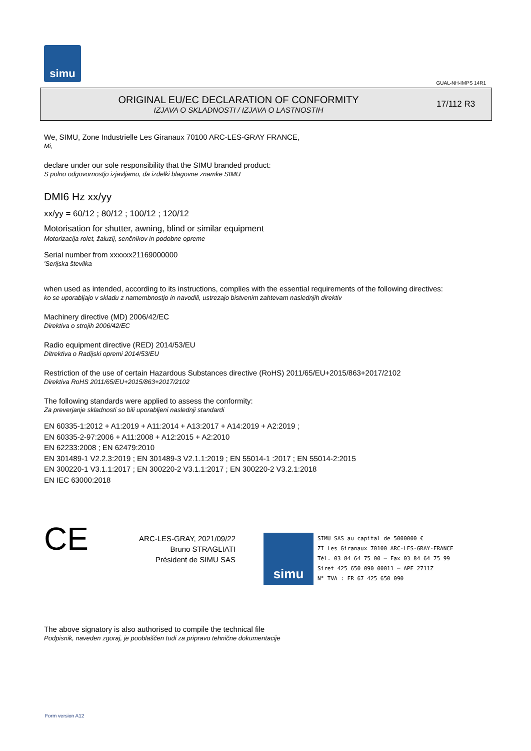simu
GUAL-NH-IMPS 14R1
ORIGINAL EU/EC DECLARATION OF CONFORMITY
IZJAVA O SKLADNOSTI / IZJAVA O LASTNOSTIH
17/112 R3
We, SIMU, Zone Industrielle Les Giranaux 70100 ARC-LES-GRAY FRANCE,
Mi,
declare under our sole responsibility that the SIMU branded product:
S polno odgovornostjo izjavljamo, da izdelki blagovne znamke SIMU
DMI6 Hz xx/yy
xx/yy = 60/12 ; 80/12 ; 100/12 ; 120/12
Motorisation for shutter, awning, blind or similar equipment
Motorizacija rolet, žaluzij, senčnikov in podobne opreme
Serial number from xxxxxx21169000000
'Serijska številka
when used as intended, according to its instructions, complies with the essential requirements of the following directives:
ko se uporabljajo v skladu z namembnostjo in navodili, ustrezajo bistvenim zahtevam naslednjih direktiv
Machinery directive (MD) 2006/42/EC
Direktiva o strojih 2006/42/EC
Radio equipment directive (RED) 2014/53/EU
Ditrektiva o Radijski opremi 2014/53/EU
Restriction of the use of certain Hazardous Substances directive (RoHS) 2011/65/EU+2015/863+2017/2102
Direktiva RoHS 2011/65/EU+2015/863+2017/2102
The following standards were applied to assess the conformity:
Za preverjanje skladnosti so bili uporabljeni naslednji standardi
EN 60335-1:2012 + A1:2019 + A11:2014 + A13:2017 + A14:2019 + A2:2019 ;
EN 60335-2-97:2006 + A11:2008 + A12:2015 + A2:2010
EN 62233:2008 ; EN 62479:2010
EN 301489-1 V2.2.3:2019 ; EN 301489-3 V2.1.1:2019 ; EN 55014-1 :2017 ; EN 55014-2:2015
EN 300220-1 V3.1.1:2017 ; EN 300220-2 V3.1.1:2017 ; EN 300220-2 V3.2.1:2018
EN IEC 63000:2018
CE
ARC-LES-GRAY, 2021/09/22
Bruno STRAGLIATI
Président de SIMU SAS
simu
SIMU SAS au capital de 5000000 €
ZI Les Giranaux 70100 ARC-LES-GRAY-FRANCE
Tél. 03 84 64 75 00 – Fax 03 84 64 75 99
Siret 425 650 090 00011 – APE 2711Z
N° TVA : FR 67 425 650 090
The above signatory is also authorised to compile the technical file
Podpisnik, naveden zgoraj, je pooblaščen tudi za pripravo tehnične dokumentacije
Form version A12